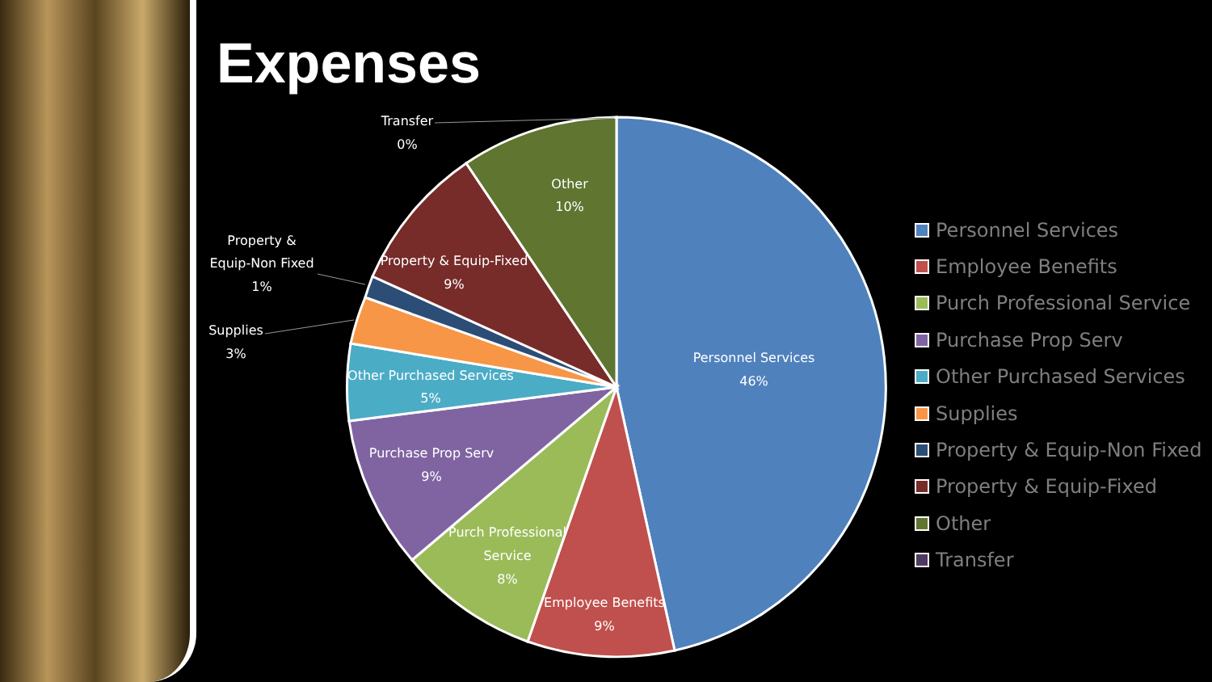Expenses
Personnel Services
46%
Employee Benefits
9%
Purch Professional
Service
8%
Purchase Prop Serv
9%
Other Purchased Services
5%
Property & Equip-Fixed
9%
Other
10%
Transfer
0%
Property &
Equip-Non Fixed
1%
Supplies
3%
Personnel Services
Employee Benefits
Purch Professional Service
Purchase Prop Serv
Other Purchased Services
Supplies
Property & Equip-Non Fixed
Property & Equip-Fixed
Other
Transfer